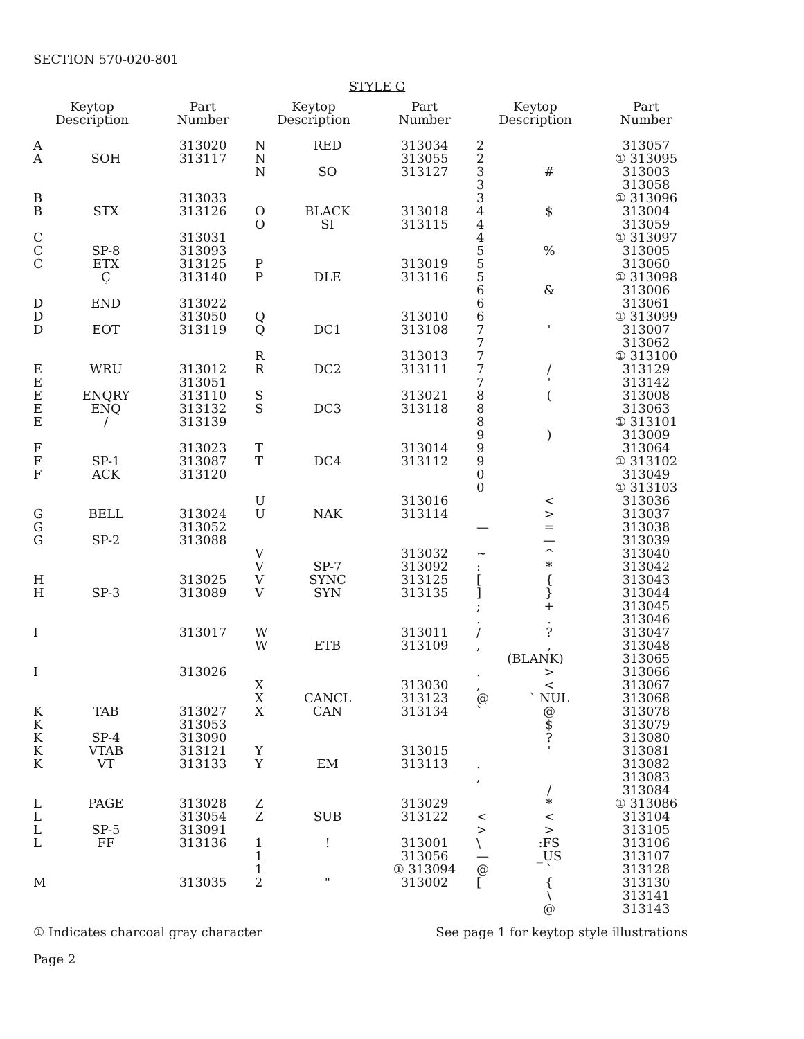SECTION 570-020-801
STYLE G
| Keytop Description | | Part Number |
| --- | --- | --- |
| A | | 313020 |
| A | SOH | 313117 |
| B | | 313033 |
| B | STX | 313126 |
| C | | 313031 |
| C | SP-8 | 313093 |
| C | ETX | 313125 |
| | Ç | 313140 |
| D | END | 313022 |
| D | | 313050 |
| D | EOT | 313119 |
| E | WRU | 313012 |
| E | | 313051 |
| E | ENQRY | 313110 |
| E | ENQ | 313132 |
| E | / | 313139 |
| F | | 313023 |
| F | SP-1 | 313087 |
| F | ACK | 313120 |
| G | BELL | 313024 |
| G | | 313052 |
| G | SP-2 | 313088 |
| H | | 313025 |
| H | SP-3 | 313089 |
| I | | 313017 |
| I | | 313026 |
| K | TAB | 313027 |
| K | | 313053 |
| K | SP-4 | 313090 |
| K | VTAB | 313121 |
| K | VT | 313133 |
| L | PAGE | 313028 |
| L | | 313054 |
| L | SP-5 | 313091 |
| L | FF | 313136 |
| M | | 313035 |
| Keytop Description | | Part Number |
| --- | --- | --- |
| N | RED | 313034 |
| N | | 313055 |
| N | SO | 313127 |
| O | BLACK | 313018 |
| O | SI | 313115 |
| P | | 313019 |
| P | DLE | 313116 |
| Q | | 313010 |
| Q | DC1 | 313108 |
| R | | 313013 |
| R | DC2 | 313111 |
| S | | 313021 |
| S | DC3 | 313118 |
| T | | 313014 |
| T | DC4 | 313112 |
| U | | 313016 |
| U | NAK | 313114 |
| V | | 313032 |
| V | SP-7 | 313092 |
| V | SYNC | 313125 |
| V | SYN | 313135 |
| W | | 313011 |
| W | ETB | 313109 |
| X | | 313030 |
| X | CANCL | 313123 |
| X | CAN | 313134 |
| Y | | 313015 |
| Y | EM | 313113 |
| Z | | 313029 |
| Z | SUB | 313122 |
| 1 | ! | 313001 |
| 1 | | 313056 |
| 1 | | ① 313094 |
| 2 | " | 313002 |
| Keytop Description | | Part Number |
| --- | --- | --- |
| 2 | | 313057 |
| 2 | | ① 313095 |
| 3 | # | 313003 |
| 3 | | 313058 |
| 3 | | ① 313096 |
| 4 | $ | 313004 |
| 4 | | 313059 |
| 4 | | ① 313097 |
| 5 | % | 313005 |
| 5 | | 313060 |
| 5 | | ① 313098 |
| 6 | & | 313006 |
| 6 | | 313061 |
| 6 | | ① 313099 |
| 7 | ' | 313007 |
| 7 | | 313062 |
| 7 | | ① 313100 |
| 7 | / | 313129 |
| 7 | ' | 313142 |
| 8 | ( | 313008 |
| 8 | | 313063 |
| 8 | | ① 313101 |
| 9 | ) | 313009 |
| 9 | | 313064 |
| 9 | | ① 313102 |
| 0 | | 313049 |
| 0 | | ① 313103 |
| | < | 313036 |
| | > | 313037 |
| — | = | 313038 |
| | — | 313039 |
| ~ | ^ | 313040 |
| : | * | 313042 |
| [ | { | 313043 |
| ] | } | 313044 |
| ; | + | 313045 |
| . | . | 313046 |
| / | ? | 313047 |
| , | , | 313048 |
| (BLANK) | | 313065 |
| . | > | 313066 |
| , | < | 313067 |
| @ | ` NUL | 313068 |
| ` | @ | 313078 |
| | $ | 313079 |
| | ? | 313080 |
| | ' | 313081 |
| . | | 313082 |
| , | | 313083 |
| | / | 313084 |
| | * | ① 313086 |
| < | < | 313104 |
| > | > | 313105 |
| \ | :FS | 313106 |
| — | _US | 313107 |
| @ | ` | 313128 |
| [ | { | 313130 |
| | \ | 313141 |
| | @ | 313143 |
① Indicates charcoal gray character See page 1 for keytop style illustrations
Page 2